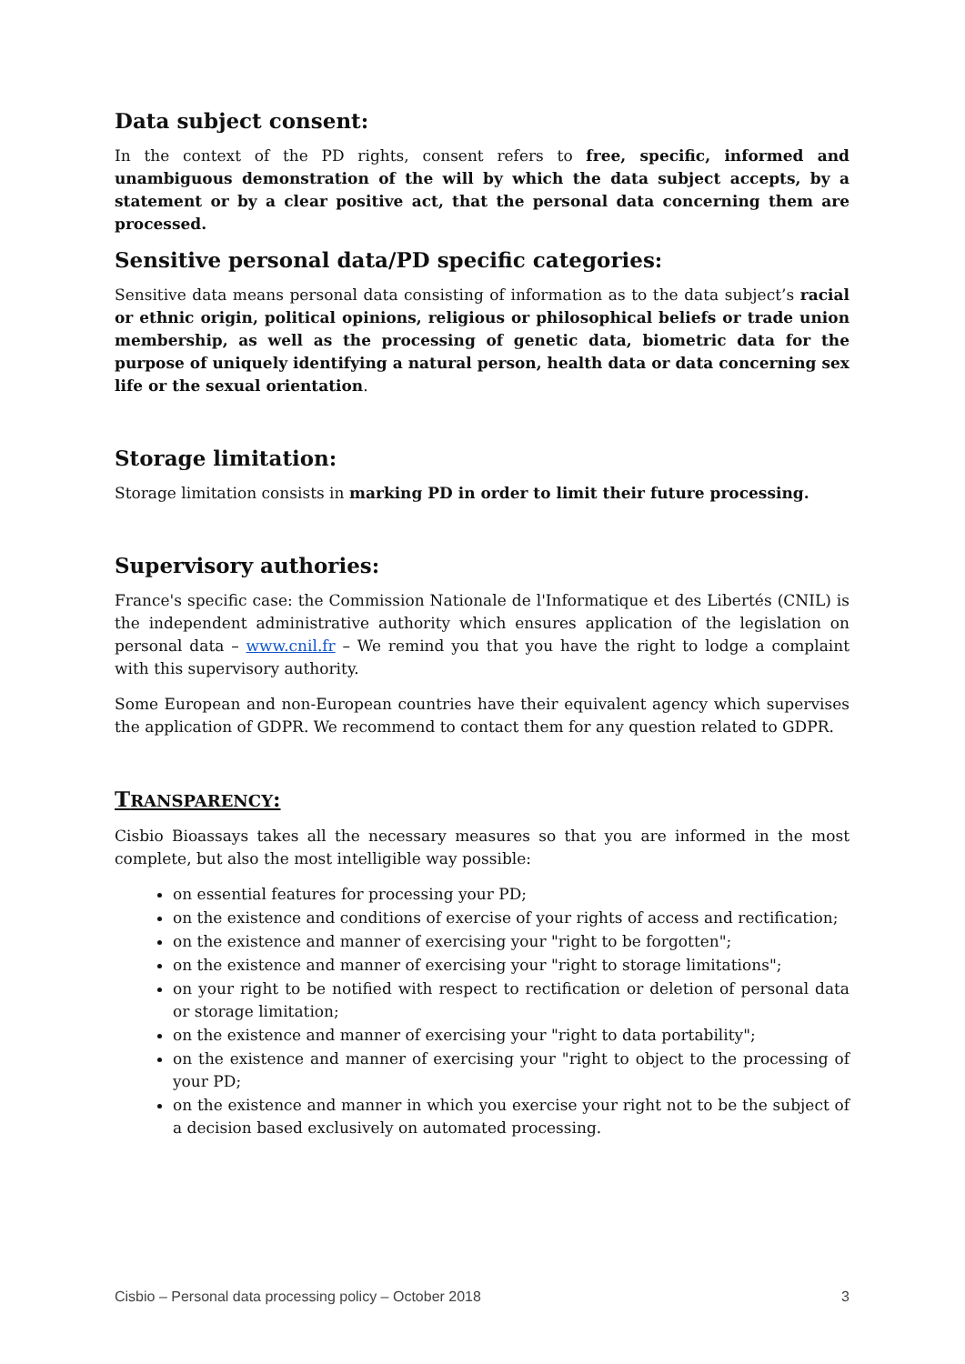Data subject consent:
In the context of the PD rights, consent refers to free, specific, informed and unambiguous demonstration of the will by which the data subject accepts, by a statement or by a clear positive act, that the personal data concerning them are processed.
Sensitive personal data/PD specific categories:
Sensitive data means personal data consisting of information as to the data subject’s racial or ethnic origin, political opinions, religious or philosophical beliefs or trade union membership, as well as the processing of genetic data, biometric data for the purpose of uniquely identifying a natural person, health data or data concerning sex life or the sexual orientation.
Storage limitation:
Storage limitation consists in marking PD in order to limit their future processing.
Supervisory authories:
France's specific case: the Commission Nationale de l'Informatique et des Libertés (CNIL) is the independent administrative authority which ensures application of the legislation on personal data – www.cnil.fr – We remind you that you have the right to lodge a complaint with this supervisory authority.
Some European and non-European countries have their equivalent agency which supervises the application of GDPR. We recommend to contact them for any question related to GDPR.
TRANSPARENCY:
Cisbio Bioassays takes all the necessary measures so that you are informed in the most complete, but also the most intelligible way possible:
on essential features for processing your PD;
on the existence and conditions of exercise of your rights of access and rectification;
on the existence and manner of exercising your "right to be forgotten";
on the existence and manner of exercising your "right to storage limitations";
on your right to be notified with respect to rectification or deletion of personal data or storage limitation;
on the existence and manner of exercising your "right to data portability";
on the existence and manner of exercising your "right to object to the processing of your PD;
on the existence and manner in which you exercise your right not to be the subject of a decision based exclusively on automated processing.
Cisbio – Personal data processing policy – October 2018 3